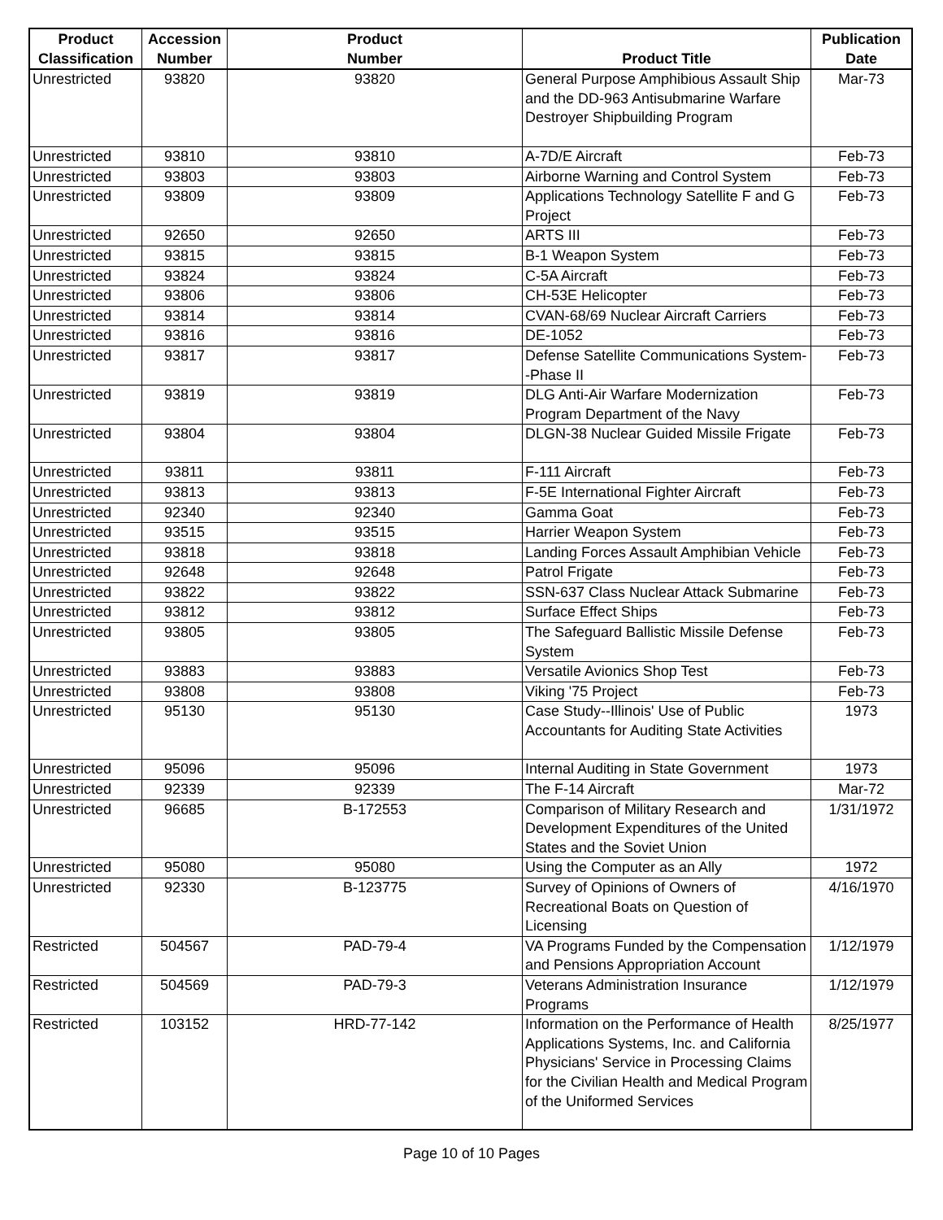| Product Classification | Accession Number | Product Number | Product Title | Publication Date |
| --- | --- | --- | --- | --- |
| Unrestricted | 93820 | 93820 | General Purpose Amphibious Assault Ship and the DD-963 Antisubmarine Warfare Destroyer Shipbuilding Program | Mar-73 |
| Unrestricted | 93810 | 93810 | A-7D/E Aircraft | Feb-73 |
| Unrestricted | 93803 | 93803 | Airborne Warning and Control System | Feb-73 |
| Unrestricted | 93809 | 93809 | Applications Technology Satellite F and G Project | Feb-73 |
| Unrestricted | 92650 | 92650 | ARTS III | Feb-73 |
| Unrestricted | 93815 | 93815 | B-1 Weapon System | Feb-73 |
| Unrestricted | 93824 | 93824 | C-5A Aircraft | Feb-73 |
| Unrestricted | 93806 | 93806 | CH-53E Helicopter | Feb-73 |
| Unrestricted | 93814 | 93814 | CVAN-68/69 Nuclear Aircraft Carriers | Feb-73 |
| Unrestricted | 93816 | 93816 | DE-1052 | Feb-73 |
| Unrestricted | 93817 | 93817 | Defense Satellite Communications System--Phase II | Feb-73 |
| Unrestricted | 93819 | 93819 | DLG Anti-Air Warfare Modernization Program Department of the Navy | Feb-73 |
| Unrestricted | 93804 | 93804 | DLGN-38 Nuclear Guided Missile Frigate | Feb-73 |
| Unrestricted | 93811 | 93811 | F-111 Aircraft | Feb-73 |
| Unrestricted | 93813 | 93813 | F-5E International Fighter Aircraft | Feb-73 |
| Unrestricted | 92340 | 92340 | Gamma Goat | Feb-73 |
| Unrestricted | 93515 | 93515 | Harrier Weapon System | Feb-73 |
| Unrestricted | 93818 | 93818 | Landing Forces Assault Amphibian Vehicle | Feb-73 |
| Unrestricted | 92648 | 92648 | Patrol Frigate | Feb-73 |
| Unrestricted | 93822 | 93822 | SSN-637 Class Nuclear Attack Submarine | Feb-73 |
| Unrestricted | 93812 | 93812 | Surface Effect Ships | Feb-73 |
| Unrestricted | 93805 | 93805 | The Safeguard Ballistic Missile Defense System | Feb-73 |
| Unrestricted | 93883 | 93883 | Versatile Avionics Shop Test | Feb-73 |
| Unrestricted | 93808 | 93808 | Viking '75 Project | Feb-73 |
| Unrestricted | 95130 | 95130 | Case Study--Illinois' Use of Public Accountants for Auditing State Activities | 1973 |
| Unrestricted | 95096 | 95096 | Internal Auditing in State Government | 1973 |
| Unrestricted | 92339 | 92339 | The F-14 Aircraft | Mar-72 |
| Unrestricted | 96685 | B-172553 | Comparison of Military Research and Development Expenditures of the United States and the Soviet Union | 1/31/1972 |
| Unrestricted | 95080 | 95080 | Using the Computer as an Ally | 1972 |
| Unrestricted | 92330 | B-123775 | Survey of Opinions of Owners of Recreational Boats on Question of Licensing | 4/16/1970 |
| Restricted | 504567 | PAD-79-4 | VA Programs Funded by the Compensation and Pensions Appropriation Account | 1/12/1979 |
| Restricted | 504569 | PAD-79-3 | Veterans Administration Insurance Programs | 1/12/1979 |
| Restricted | 103152 | HRD-77-142 | Information on the Performance of Health Applications Systems, Inc. and California Physicians' Service in Processing Claims for the Civilian Health and Medical Program of the Uniformed Services | 8/25/1977 |
Page 10 of 10 Pages